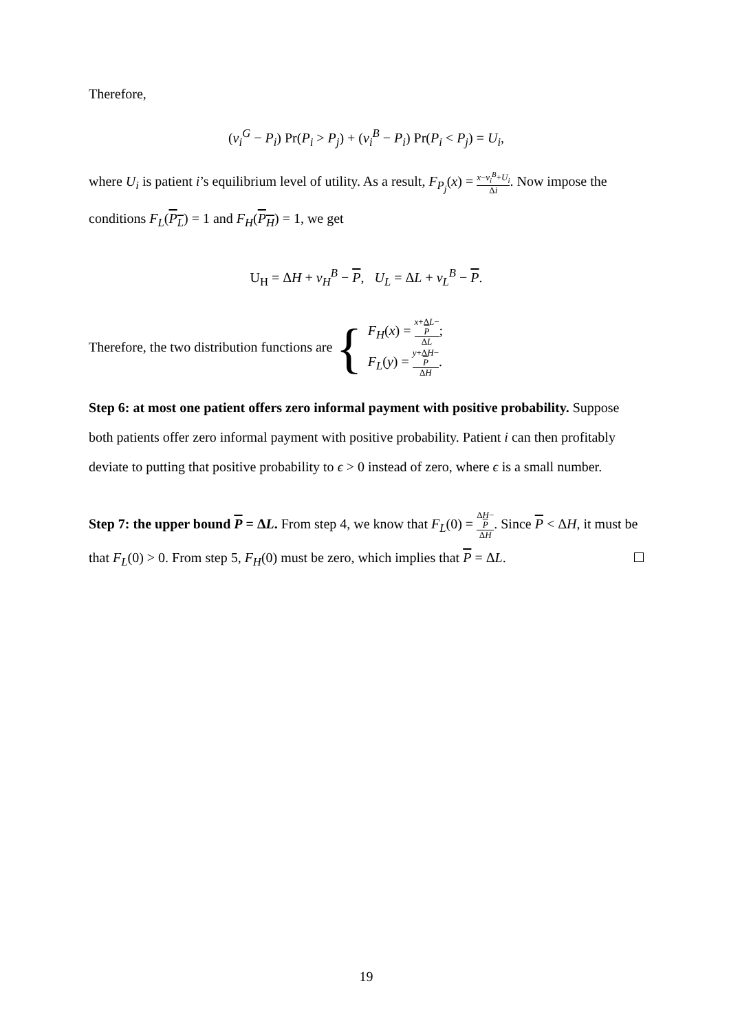Therefore,
(v<sub>i</sub><sup>G</sup> − P<sub>i</sub>) Pr(P<sub>i</sub> > P<sub>j</sub>) + (v<sub>i</sub><sup>B</sup> − P<sub>i</sub>) Pr(P<sub>i</sub> < P<sub>j</sub>) = U<sub>i</sub>,
where U<sub>i</sub> is patient i’s equilibrium level of utility. As a result, F<sub>P<sub>j</sub></sub>(x) = x−v<sub>i</sub><sup>B</sup>+U<sub>i</sub> Δi. Now impose the conditions F<sub>L</sub>(P<sub>L</sub>) = 1 and F<sub>H</sub>(P<sub>H</sub>) = 1, we get
U<sub>H</sub> = ΔH + v<sub>H</sub><sup>B</sup> − P, U<sub>L</sub> = ΔL + v<sub>L</sub><sup>B</sup> − P.
Therefore, the two distribution functions are { F<sub>H</sub>(x) = x+ΔL−
P ΔL;
F<sub>L</sub>(y) = y+ΔH−
P ΔH.
Step 6: at most one patient offers zero informal payment with positive probability. Suppose both patients offer zero informal payment with positive probability. Patient i can then profitably deviate to putting that positive probability to ϵ > 0 instead of zero, where ϵ is a small number.
Step 7: the upper bound P = ΔL. From step 4, we know that F<sub>L</sub>(0) = ΔH−
P ΔH. Since P < ΔH, it must be that F<sub>L</sub>(0) > 0. From step 5, F<sub>H</sub>(0) must be zero, which implies that P = ΔL.
19